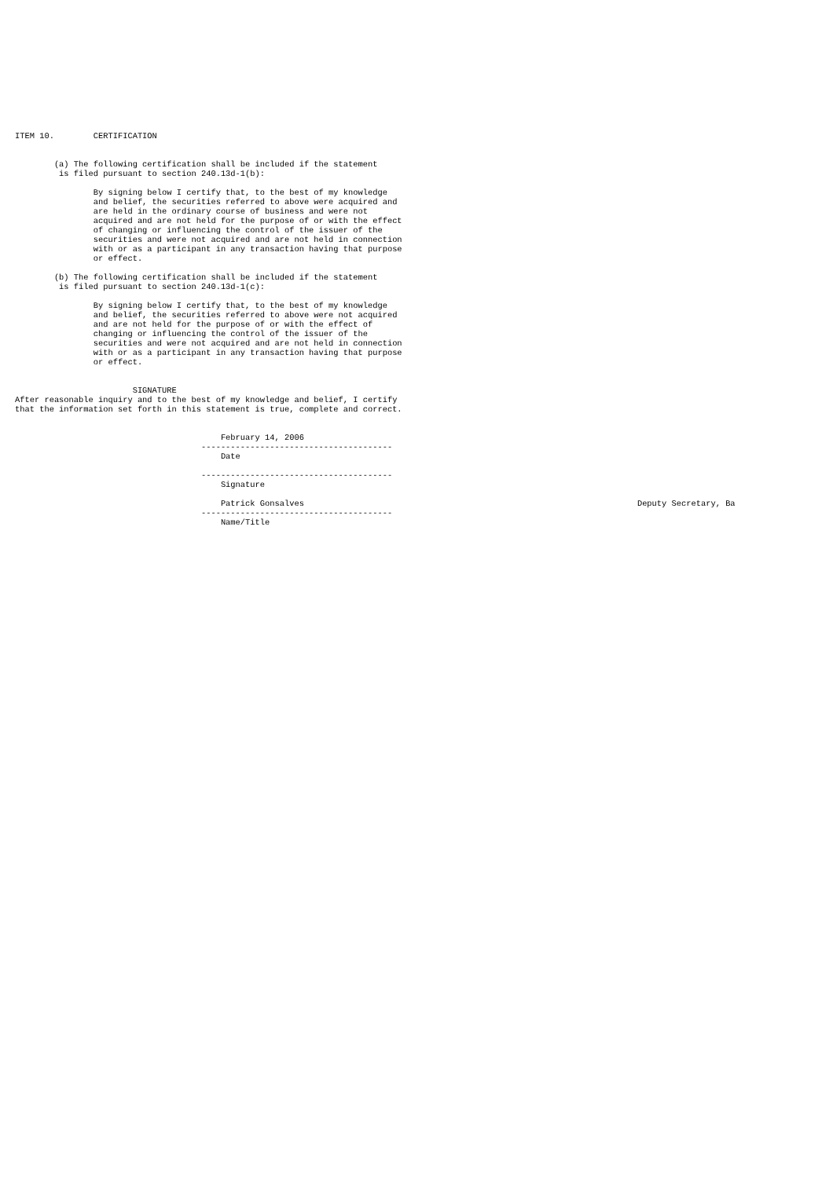ITEM 10.        CERTIFICATION


        (a) The following certification shall be included if the statement
         is filed pursuant to section 240.13d-1(b):

                By signing below I certify that, to the best of my knowledge
                and belief, the securities referred to above were acquired and
                are held in the ordinary course of business and were not
                acquired and are not held for the purpose of or with the effect
                of changing or influencing the control of the issuer of the
                securities and were not acquired and are not held in connection
                with or as a participant in any transaction having that purpose
                or effect.

        (b) The following certification shall be included if the statement
         is filed pursuant to section 240.13d-1(c):

                By signing below I certify that, to the best of my knowledge
                and belief, the securities referred to above were not acquired
                and are not held for the purpose of or with the effect of
                changing or influencing the control of the issuer of the
                securities and were not acquired and are not held in connection
                with or as a participant in any transaction having that purpose
                or effect.


                        SIGNATURE
After reasonable inquiry and to the best of my knowledge and belief, I certify
that the information set forth in this statement is true, complete and correct.


                                          February 14, 2006
                                      ---------------------------------------
                                          Date

                                      ---------------------------------------
                                          Signature

                                          Patrick Gonsalves                                                                    Deputy Secretary, Ba
                                      ---------------------------------------
                                          Name/Title